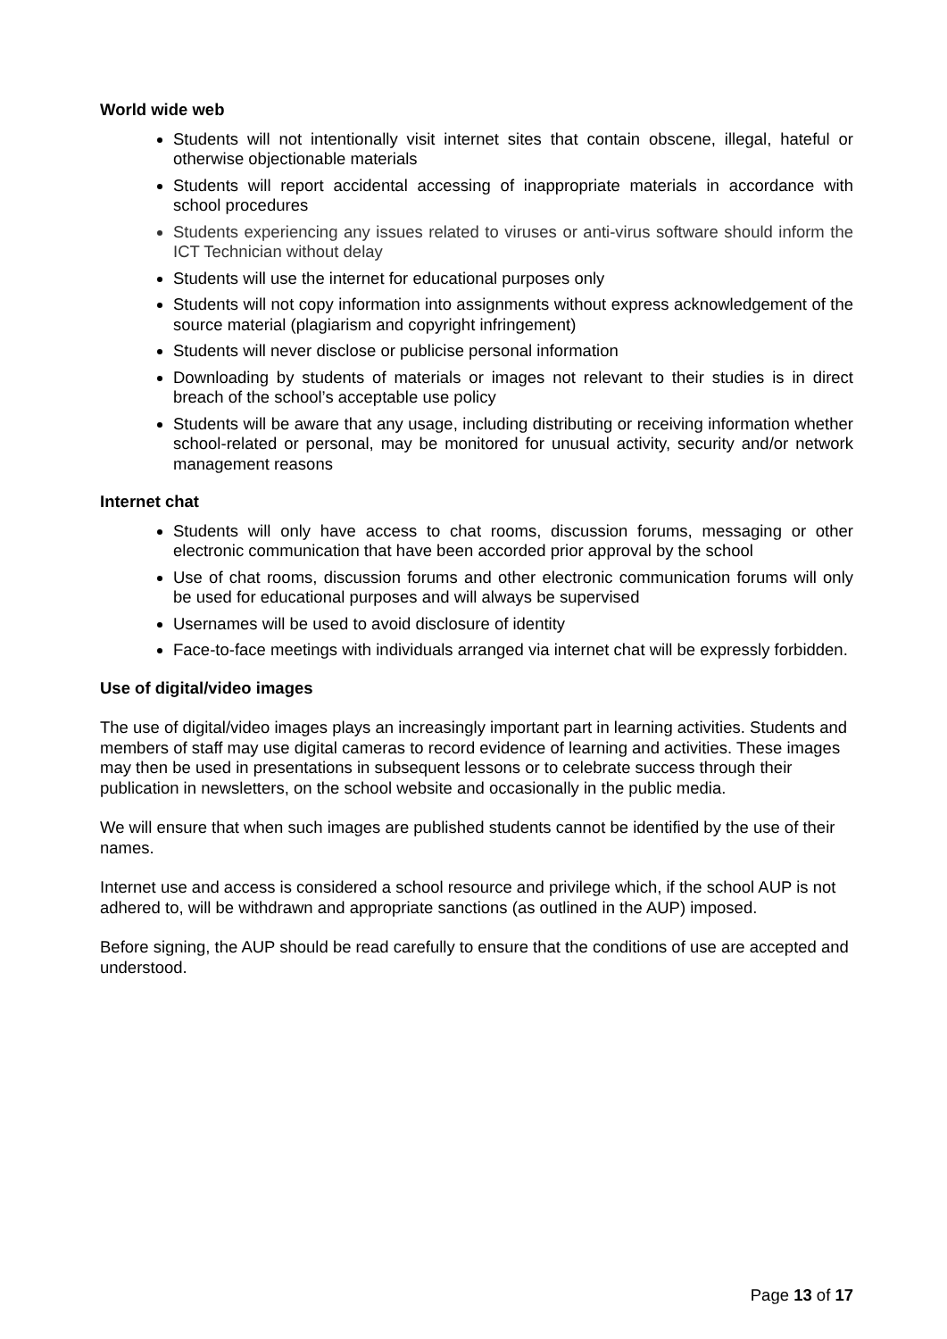World wide web
Students will not intentionally visit internet sites that contain obscene, illegal, hateful or otherwise objectionable materials
Students will report accidental accessing of inappropriate materials in accordance with school procedures
Students experiencing any issues related to viruses or anti-virus software should inform the ICT Technician without delay
Students will use the internet for educational purposes only
Students will not copy information into assignments without express acknowledgement of the source material (plagiarism and copyright infringement)
Students will never disclose or publicise personal information
Downloading by students of materials or images not relevant to their studies is in direct breach of the school’s acceptable use policy
Students will be aware that any usage, including distributing or receiving information whether school-related or personal, may be monitored for unusual activity, security and/or network management reasons
Internet chat
Students will only have access to chat rooms, discussion forums, messaging or other electronic communication that have been accorded prior approval by the school
Use of chat rooms, discussion forums and other electronic communication forums will only be used for educational purposes and will always be supervised
Usernames will be used to avoid disclosure of identity
Face-to-face meetings with individuals arranged via internet chat will be expressly forbidden.
Use of digital/video images
The use of digital/video images plays an increasingly important part in learning activities. Students and members of staff may use digital cameras to record evidence of learning and activities. These images may then be used in presentations in subsequent lessons or to celebrate success through their publication in newsletters, on the school website and occasionally in the public media.
We will ensure that when such images are published students cannot be identified by the use of their names.
Internet use and access is considered a school resource and privilege which, if the school AUP is not adhered to, will be withdrawn and appropriate sanctions (as outlined in the AUP) imposed.
Before signing, the AUP should be read carefully to ensure that the conditions of use are accepted and understood.
Page 13 of 17